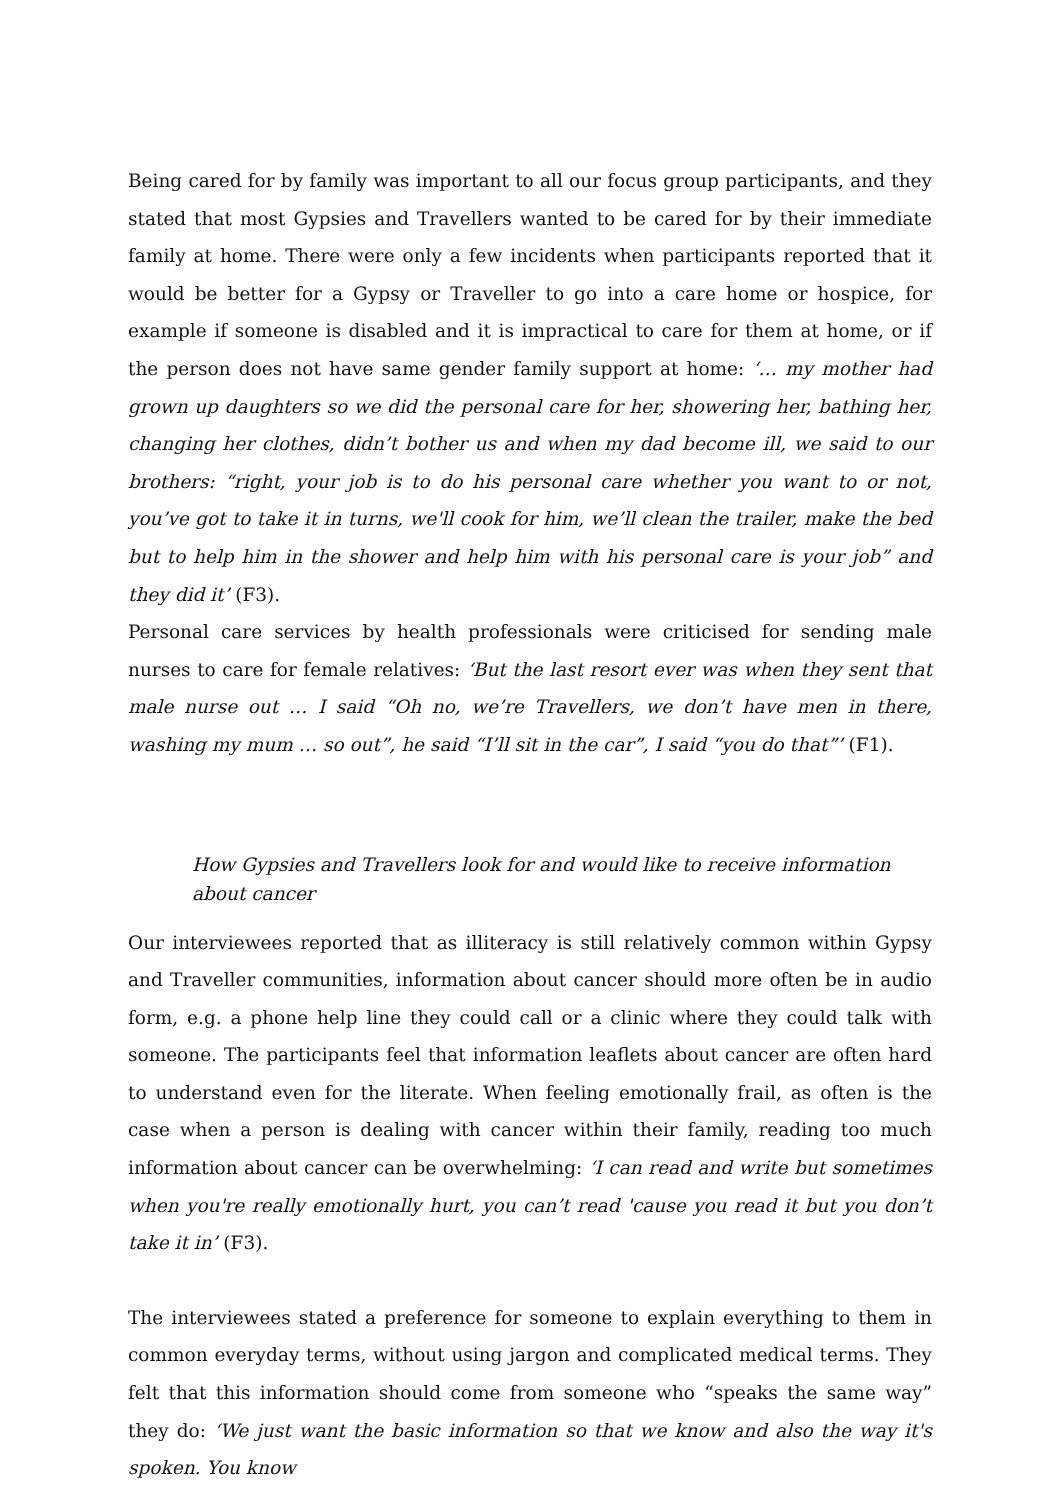Being cared for by family was important to all our focus group participants, and they stated that most Gypsies and Travellers wanted to be cared for by their immediate family at home. There were only a few incidents when participants reported that it would be better for a Gypsy or Traveller to go into a care home or hospice, for example if someone is disabled and it is impractical to care for them at home, or if the person does not have same gender family support at home: ‘… my mother had grown up daughters so we did the personal care for her, showering her, bathing her, changing her clothes, didn’t bother us and when my dad become ill, we said to our brothers: “right, your job is to do his personal care whether you want to or not, you’ve got to take it in turns, we'll cook for him, we’ll clean the trailer, make the bed but to help him in the shower and help him with his personal care is your job” and they did it’ (F3).
Personal care services by health professionals were criticised for sending male nurses to care for female relatives: ‘But the last resort ever was when they sent that male nurse out … I said “Oh no, we’re Travellers, we don’t have men in there, washing my mum … so out”, he said “I’ll sit in the car”, I said “you do that”’ (F1).
How Gypsies and Travellers look for and would like to receive information about cancer
Our interviewees reported that as illiteracy is still relatively common within Gypsy and Traveller communities, information about cancer should more often be in audio form, e.g. a phone help line they could call or a clinic where they could talk with someone. The participants feel that information leaflets about cancer are often hard to understand even for the literate. When feeling emotionally frail, as often is the case when a person is dealing with cancer within their family, reading too much information about cancer can be overwhelming: ‘I can read and write but sometimes when you're really emotionally hurt, you can’t read 'cause you read it but you don’t take it in’ (F3).
The interviewees stated a preference for someone to explain everything to them in common everyday terms, without using jargon and complicated medical terms. They felt that this information should come from someone who “speaks the same way” they do: ‘We just want the basic information so that we know and also the way it's spoken. You know